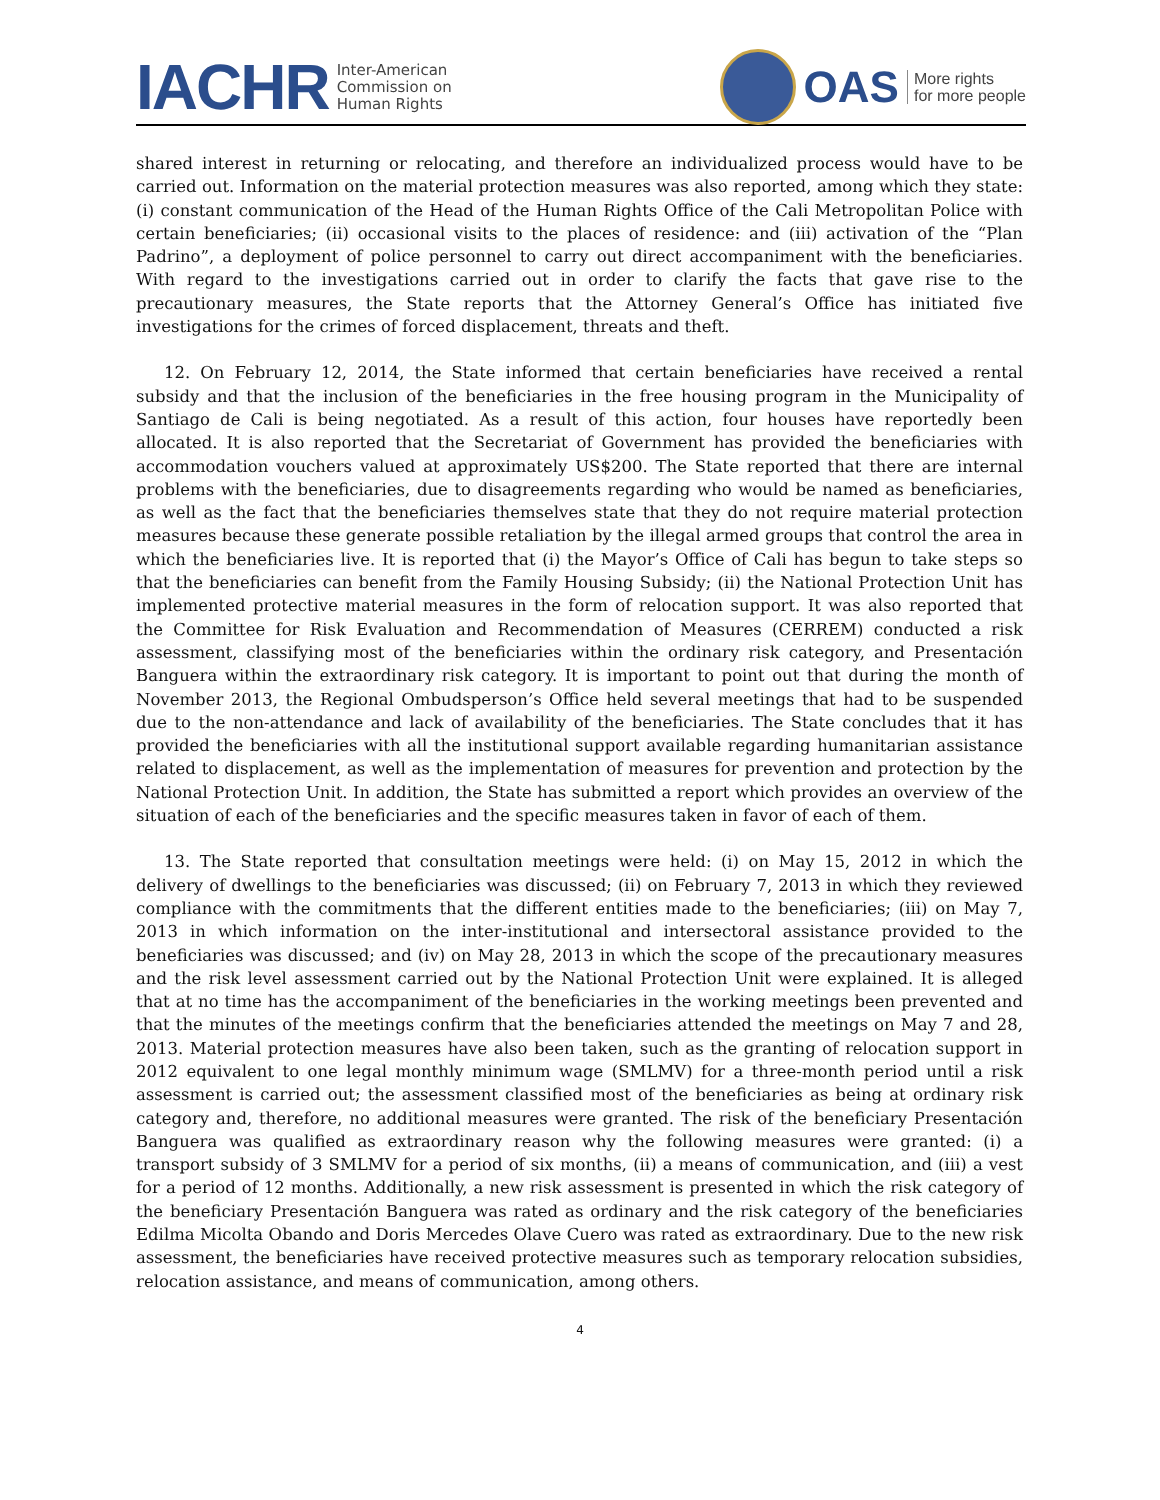IACHR Inter-American
Commission on
Human Rights
OAS More rights
for more people
shared interest in returning or relocating, and therefore an individualized process would have to be carried out. Information on the material protection measures was also reported, among which they state: (i) constant communication of the Head of the Human Rights Office of the Cali Metropolitan Police with certain beneficiaries; (ii) occasional visits to the places of residence: and (iii) activation of the “Plan Padrino”, a deployment of police personnel to carry out direct accompaniment with the beneficiaries. With regard to the investigations carried out in order to clarify the facts that gave rise to the precautionary measures, the State reports that the Attorney General’s Office has initiated five investigations for the crimes of forced displacement, threats and theft.
12. On February 12, 2014, the State informed that certain beneficiaries have received a rental subsidy and that the inclusion of the beneficiaries in the free housing program in the Municipality of Santiago de Cali is being negotiated. As a result of this action, four houses have reportedly been allocated. It is also reported that the Secretariat of Government has provided the beneficiaries with accommodation vouchers valued at approximately US$200. The State reported that there are internal problems with the beneficiaries, due to disagreements regarding who would be named as beneficiaries, as well as the fact that the beneficiaries themselves state that they do not require material protection measures because these generate possible retaliation by the illegal armed groups that control the area in which the beneficiaries live. It is reported that (i) the Mayor’s Office of Cali has begun to take steps so that the beneficiaries can benefit from the Family Housing Subsidy; (ii) the National Protection Unit has implemented protective material measures in the form of relocation support. It was also reported that the Committee for Risk Evaluation and Recommendation of Measures (CERREM) conducted a risk assessment, classifying most of the beneficiaries within the ordinary risk category, and Presentación Banguera within the extraordinary risk category. It is important to point out that during the month of November 2013, the Regional Ombudsperson’s Office held several meetings that had to be suspended due to the non-attendance and lack of availability of the beneficiaries. The State concludes that it has provided the beneficiaries with all the institutional support available regarding humanitarian assistance related to displacement, as well as the implementation of measures for prevention and protection by the National Protection Unit. In addition, the State has submitted a report which provides an overview of the situation of each of the beneficiaries and the specific measures taken in favor of each of them.
13. The State reported that consultation meetings were held: (i) on May 15, 2012 in which the delivery of dwellings to the beneficiaries was discussed; (ii) on February 7, 2013 in which they reviewed compliance with the commitments that the different entities made to the beneficiaries; (iii) on May 7, 2013 in which information on the inter-institutional and intersectoral assistance provided to the beneficiaries was discussed; and (iv) on May 28, 2013 in which the scope of the precautionary measures and the risk level assessment carried out by the National Protection Unit were explained. It is alleged that at no time has the accompaniment of the beneficiaries in the working meetings been prevented and that the minutes of the meetings confirm that the beneficiaries attended the meetings on May 7 and 28, 2013. Material protection measures have also been taken, such as the granting of relocation support in 2012 equivalent to one legal monthly minimum wage (SMLMV) for a three-month period until a risk assessment is carried out; the assessment classified most of the beneficiaries as being at ordinary risk category and, therefore, no additional measures were granted. The risk of the beneficiary Presentación Banguera was qualified as extraordinary reason why the following measures were granted: (i) a transport subsidy of 3 SMLMV for a period of six months, (ii) a means of communication, and (iii) a vest for a period of 12 months. Additionally, a new risk assessment is presented in which the risk category of the beneficiary Presentación Banguera was rated as ordinary and the risk category of the beneficiaries Edilma Micolta Obando and Doris Mercedes Olave Cuero was rated as extraordinary. Due to the new risk assessment, the beneficiaries have received protective measures such as temporary relocation subsidies, relocation assistance, and means of communication, among others.
4